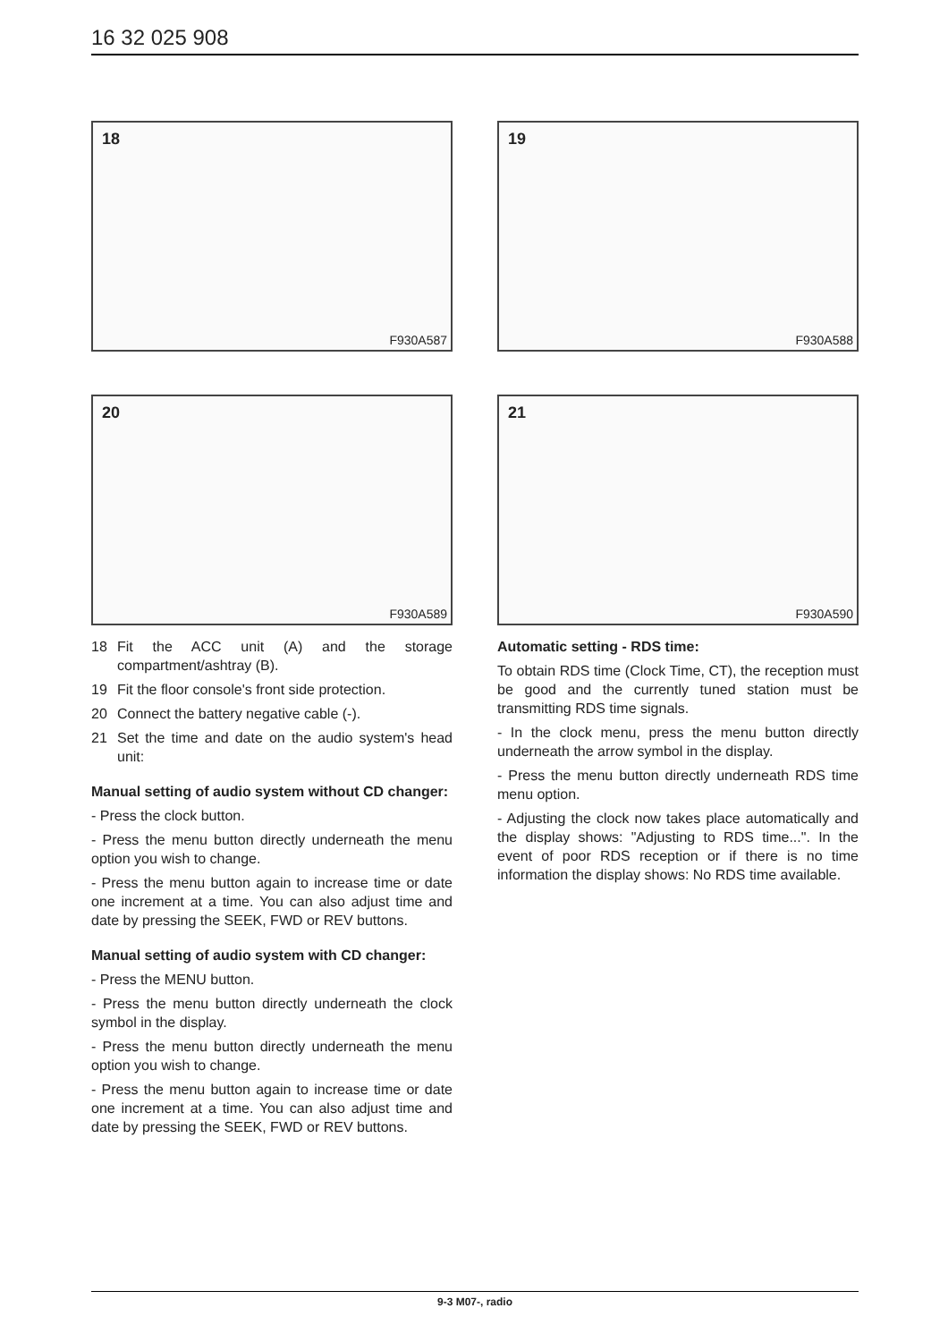16 32 025 908
18
F930A587
19
F930A588
20
F930A589
21
F930A590
18 Fit the ACC unit (A) and the storage compartment/ashtray (B).
19 Fit the floor console's front side protection.
20 Connect the battery negative cable (-).
21 Set the time and date on the audio system's head unit:
Manual setting of audio system without CD changer:
- Press the clock button.
- Press the menu button directly underneath the menu option you wish to change.
- Press the menu button again to increase time or date one increment at a time. You can also adjust time and date by pressing the SEEK, FWD or REV buttons.
Manual setting of audio system with CD changer:
- Press the MENU button.
- Press the menu button directly underneath the clock symbol in the display.
- Press the menu button directly underneath the menu option you wish to change.
- Press the menu button again to increase time or date one increment at a time. You can also adjust time and date by pressing the SEEK, FWD or REV buttons.
Automatic setting - RDS time:
To obtain RDS time (Clock Time, CT), the reception must be good and the currently tuned station must be transmitting RDS time signals.
- In the clock menu, press the menu button directly underneath the arrow symbol in the display.
- Press the menu button directly underneath RDS time menu option.
- Adjusting the clock now takes place automatically and the display shows: "Adjusting to RDS time...". In the event of poor RDS reception or if there is no time information the display shows: No RDS time available.
9-3 M07-, radio